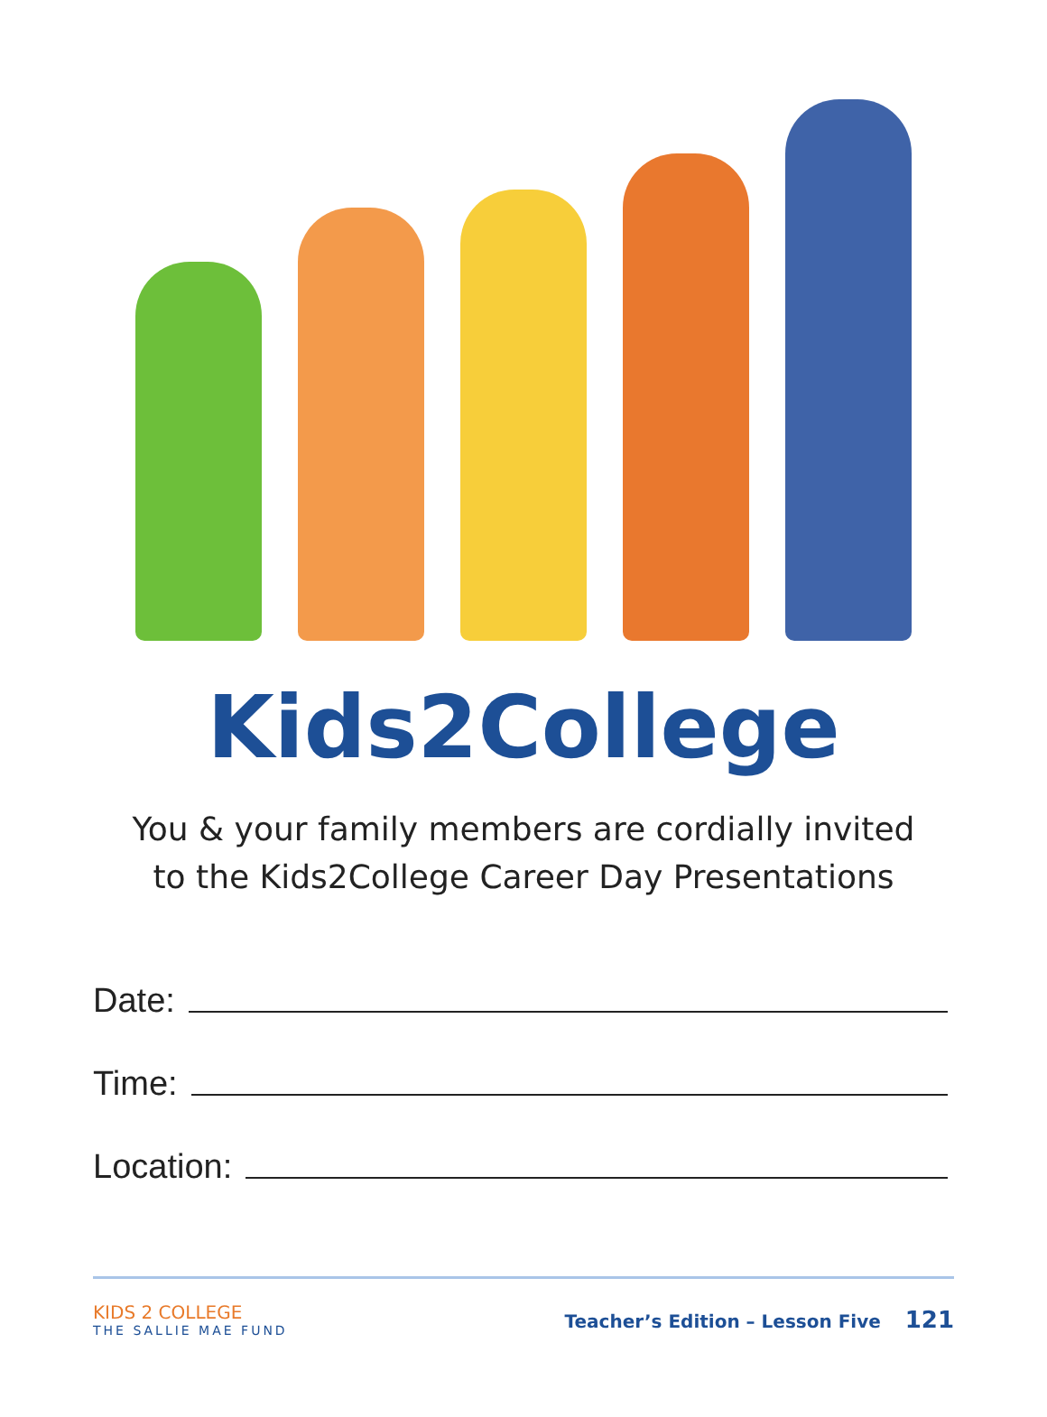Kids2College
You & your family members are cordially invited
to the Kids2College Career Day Presentations
Date:
Time:
Location:
KIDS 2 COLLEGE
THE SALLIE MAE FUND
Teacher’s Edition – Lesson Five 121